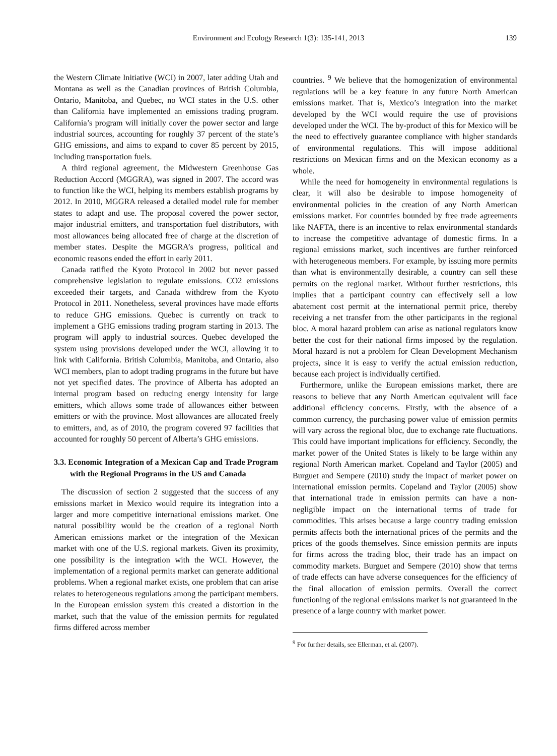Environment and Ecology Research 1(3): 135-141, 2013 139
the Western Climate Initiative (WCI) in 2007, later adding Utah and Montana as well as the Canadian provinces of British Columbia, Ontario, Manitoba, and Quebec, no WCI states in the U.S. other than California have implemented an emissions trading program. California’s program will initially cover the power sector and large industrial sources, accounting for roughly 37 percent of the state’s GHG emissions, and aims to expand to cover 85 percent by 2015, including transportation fuels.
A third regional agreement, the Midwestern Greenhouse Gas Reduction Accord (MGGRA), was signed in 2007. The accord was to function like the WCI, helping its members establish programs by 2012. In 2010, MGGRA released a detailed model rule for member states to adapt and use. The proposal covered the power sector, major industrial emitters, and transportation fuel distributors, with most allowances being allocated free of charge at the discretion of member states. Despite the MGGRA’s progress, political and economic reasons ended the effort in early 2011.
Canada ratified the Kyoto Protocol in 2002 but never passed comprehensive legislation to regulate emissions. CO2 emissions exceeded their targets, and Canada withdrew from the Kyoto Protocol in 2011. Nonetheless, several provinces have made efforts to reduce GHG emissions. Quebec is currently on track to implement a GHG emissions trading program starting in 2013. The program will apply to industrial sources. Quebec developed the system using provisions developed under the WCI, allowing it to link with California. British Columbia, Manitoba, and Ontario, also WCI members, plan to adopt trading programs in the future but have not yet specified dates. The province of Alberta has adopted an internal program based on reducing energy intensity for large emitters, which allows some trade of allowances either between emitters or with the province. Most allowances are allocated freely to emitters, and, as of 2010, the program covered 97 facilities that accounted for roughly 50 percent of Alberta’s GHG emissions.
3.3. Economic Integration of a Mexican Cap and Trade Program with the Regional Programs in the US and Canada
The discussion of section 2 suggested that the success of any emissions market in Mexico would require its integration into a larger and more competitive international emissions market. One natural possibility would be the creation of a regional North American emissions market or the integration of the Mexican market with one of the U.S. regional markets. Given its proximity, one possibility is the integration with the WCI. However, the implementation of a regional permits market can generate additional problems. When a regional market exists, one problem that can arise relates to heterogeneous regulations among the participant members. In the European emission system this created a distortion in the market, such that the value of the emission permits for regulated firms differed across member
countries. <sup>9</sup> We believe that the homogenization of environmental regulations will be a key feature in any future North American emissions market. That is, Mexico’s integration into the market developed by the WCI would require the use of provisions developed under the WCI. The by-product of this for Mexico will be the need to effectively guarantee compliance with higher standards of environmental regulations. This will impose additional restrictions on Mexican firms and on the Mexican economy as a whole.
While the need for homogeneity in environmental regulations is clear, it will also be desirable to impose homogeneity of environmental policies in the creation of any North American emissions market. For countries bounded by free trade agreements like NAFTA, there is an incentive to relax environmental standards to increase the competitive advantage of domestic firms. In a regional emissions market, such incentives are further reinforced with heterogeneous members. For example, by issuing more permits than what is environmentally desirable, a country can sell these permits on the regional market. Without further restrictions, this implies that a participant country can effectively sell a low abatement cost permit at the international permit price, thereby receiving a net transfer from the other participants in the regional bloc. A moral hazard problem can arise as national regulators know better the cost for their national firms imposed by the regulation. Moral hazard is not a problem for Clean Development Mechanism projects, since it is easy to verify the actual emission reduction, because each project is individually certified.
Furthermore, unlike the European emissions market, there are reasons to believe that any North American equivalent will face additional efficiency concerns. Firstly, with the absence of a common currency, the purchasing power value of emission permits will vary across the regional bloc, due to exchange rate fluctuations. This could have important implications for efficiency. Secondly, the market power of the United States is likely to be large within any regional North American market. Copeland and Taylor (2005) and Burguet and Sempere (2010) study the impact of market power on international emission permits. Copeland and Taylor (2005) show that international trade in emission permits can have a non-negligible impact on the international terms of trade for commodities. This arises because a large country trading emission permits affects both the international prices of the permits and the prices of the goods themselves. Since emission permits are inputs for firms across the trading bloc, their trade has an impact on commodity markets. Burguet and Sempere (2010) show that terms of trade effects can have adverse consequences for the efficiency of the final allocation of emission permits. Overall the correct functioning of the regional emissions market is not guaranteed in the presence of a large country with market power.
<sup>9</sup> For further details, see Ellerman, et al. (2007).